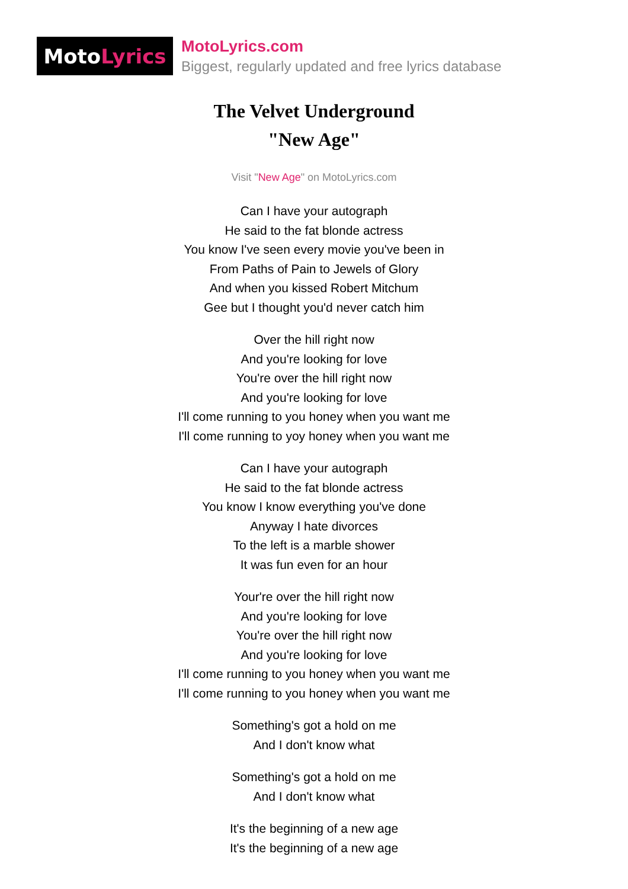Moto Lyrics
MotoLyrics.com
Biggest, regularly updated and free lyrics database
The Velvet Underground
"New Age"
Visit "New Age" on MotoLyrics.com
Can I have your autograph
He said to the fat blonde actress
You know I've seen every movie you've been in
From Paths of Pain to Jewels of Glory
And when you kissed Robert Mitchum
Gee but I thought you'd never catch him
Over the hill right now
And you're looking for love
You're over the hill right now
And you're looking for love
I'll come running to you honey when you want me
I'll come running to yoy honey when you want me
Can I have your autograph
He said to the fat blonde actress
You know I know everything you've done
Anyway I hate divorces
To the left is a marble shower
It was fun even for an hour
Your're over the hill right now
And you're looking for love
You're over the hill right now
And you're looking for love
I'll come running to you honey when you want me
I'll come running to you honey when you want me
Something's got a hold on me
And I don't know what
Something's got a hold on me
And I don't know what
It's the beginning of a new age
It's the beginning of a new age